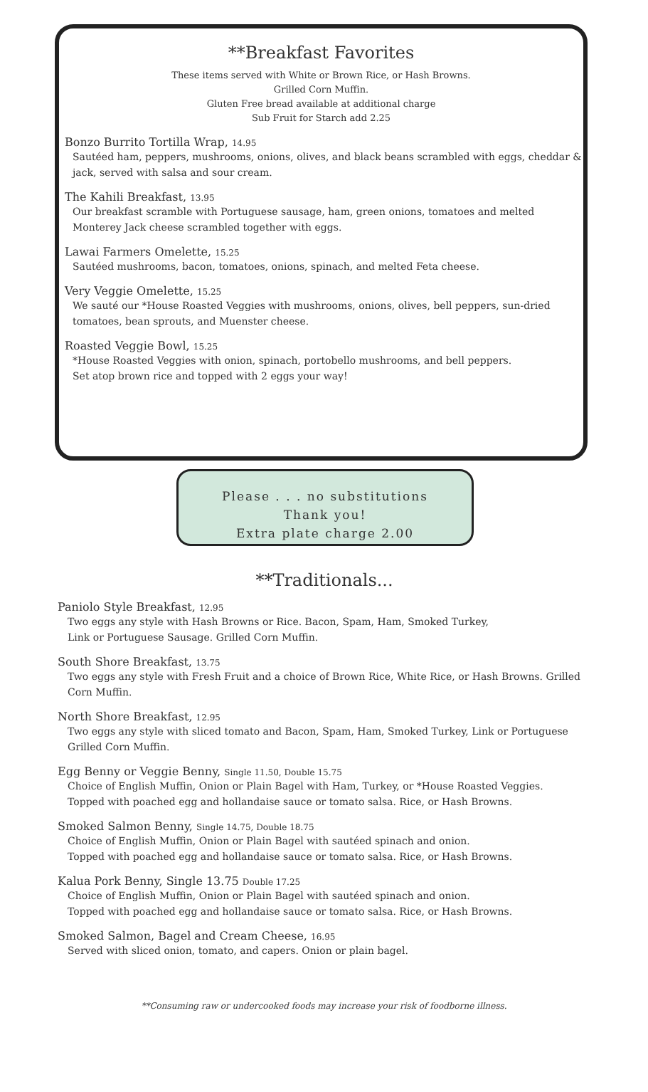**Breakfast Favorites
These items served with White or Brown Rice, or Hash Browns.
Grilled Corn Muffin.
Gluten Free bread available at additional charge
Sub Fruit for Starch add 2.25
Bonzo Burrito Tortilla Wrap, 14.95
Sautéed ham, peppers, mushrooms, onions, olives, and black beans scrambled with eggs, cheddar & jack, served with salsa and sour cream.
The Kahili Breakfast, 13.95
Our breakfast scramble with Portuguese sausage, ham, green onions, tomatoes and melted Monterey Jack cheese scrambled together with eggs.
Lawai Farmers Omelette, 15.25
Sautéed mushrooms, bacon, tomatoes, onions, spinach, and melted Feta cheese.
Very Veggie Omelette, 15.25
We sauté our *House Roasted Veggies with mushrooms, onions, olives, bell peppers, sun-dried tomatoes, bean sprouts, and Muenster cheese.
Roasted Veggie Bowl, 15.25
*House Roasted Veggies with onion, spinach, portobello mushrooms, and bell peppers.
Set atop brown rice and topped with 2 eggs your way!
Please . . . no substitutions
Thank you!
Extra plate charge 2.00
**Traditionals...
Paniolo Style Breakfast, 12.95
Two eggs any style with Hash Browns or Rice. Bacon, Spam, Ham, Smoked Turkey,
Link or Portuguese Sausage. Grilled Corn Muffin.
South Shore Breakfast, 13.75
Two eggs any style with Fresh Fruit and a choice of Brown Rice, White Rice, or Hash Browns. Grilled Corn Muffin.
North Shore Breakfast, 12.95
Two eggs any style with sliced tomato and Bacon, Spam, Ham, Smoked Turkey, Link or Portuguese Grilled Corn Muffin.
Egg Benny or Veggie Benny, Single 11.50, Double 15.75
Choice of English Muffin, Onion or Plain Bagel with Ham, Turkey, or *House Roasted Veggies.
Topped with poached egg and hollandaise sauce or tomato salsa. Rice, or Hash Browns.
Smoked Salmon Benny, Single 14.75, Double 18.75
Choice of English Muffin, Onion or Plain Bagel with sautéed spinach and onion.
Topped with poached egg and hollandaise sauce or tomato salsa. Rice, or Hash Browns.
Kalua Pork Benny, Single 13.75 Double 17.25
Choice of English Muffin, Onion or Plain Bagel with sautéed spinach and onion.
Topped with poached egg and hollandaise sauce or tomato salsa. Rice, or Hash Browns.
Smoked Salmon, Bagel and Cream Cheese, 16.95
Served with sliced onion, tomato, and capers. Onion or plain bagel.
**Consuming raw or undercooked foods may increase your risk of foodborne illness.